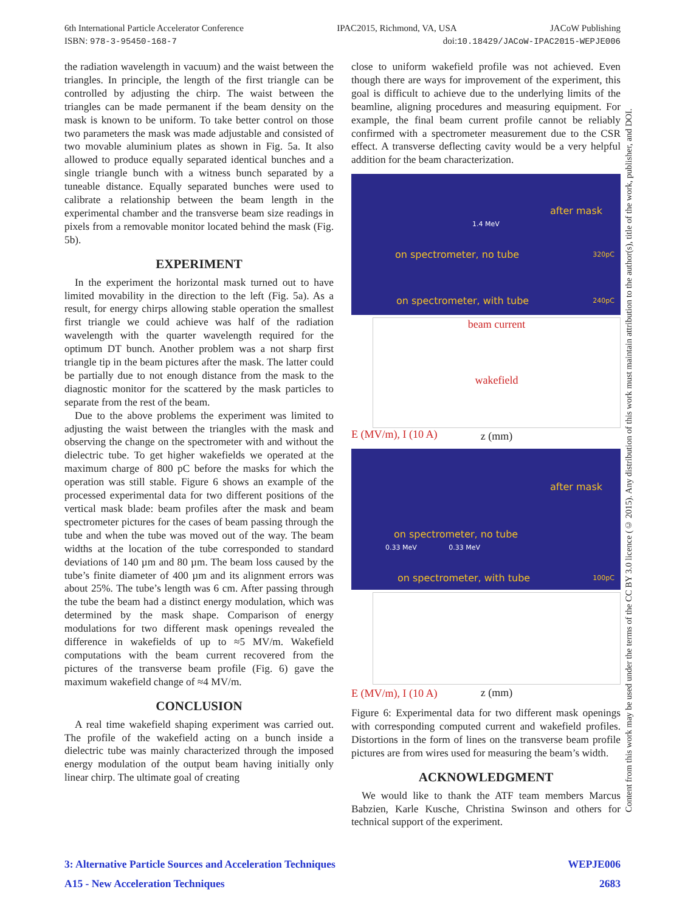6th International Particle Accelerator Conference IPAC2015, Richmond, VA, USA JACoW Publishing
ISBN: 978-3-95450-168-7 doi:10.18429/JACoW-IPAC2015-WEPJE006
the radiation wavelength in vacuum) and the waist between the triangles. In principle, the length of the first triangle can be controlled by adjusting the chirp. The waist between the triangles can be made permanent if the beam density on the mask is known to be uniform. To take better control on those two parameters the mask was made adjustable and consisted of two movable aluminium plates as shown in Fig. 5a. It also allowed to produce equally separated identical bunches and a single triangle bunch with a witness bunch separated by a tuneable distance. Equally separated bunches were used to calibrate a relationship between the beam length in the experimental chamber and the transverse beam size readings in pixels from a removable monitor located behind the mask (Fig. 5b).
EXPERIMENT
In the experiment the horizontal mask turned out to have limited movability in the direction to the left (Fig. 5a). As a result, for energy chirps allowing stable operation the smallest first triangle we could achieve was half of the radiation wavelength with the quarter wavelength required for the optimum DT bunch. Another problem was a not sharp first triangle tip in the beam pictures after the mask. The latter could be partially due to not enough distance from the mask to the diagnostic monitor for the scattered by the mask particles to separate from the rest of the beam.
Due to the above problems the experiment was limited to adjusting the waist between the triangles with the mask and observing the change on the spectrometer with and without the dielectric tube. To get higher wakefields we operated at the maximum charge of 800 pC before the masks for which the operation was still stable. Figure 6 shows an example of the processed experimental data for two different positions of the vertical mask blade: beam profiles after the mask and beam spectrometer pictures for the cases of beam passing through the tube and when the tube was moved out of the way. The beam widths at the location of the tube corresponded to standard deviations of 140 µm and 80 µm. The beam loss caused by the tube’s finite diameter of 400 µm and its alignment errors was about 25%. The tube’s length was 6 cm. After passing through the tube the beam had a distinct energy modulation, which was determined by the mask shape. Comparison of energy modulations for two different mask openings revealed the difference in wakefields of up to ≈5 MV/m. Wakefield computations with the beam current recovered from the pictures of the transverse beam profile (Fig. 6) gave the maximum wakefield change of ≈4 MV/m.
CONCLUSION
A real time wakefield shaping experiment was carried out. The profile of the wakefield acting on a bunch inside a dielectric tube was mainly characterized through the imposed energy modulation of the output beam having initially only linear chirp. The ultimate goal of creating
close to uniform wakefield profile was not achieved. Even though there are ways for improvement of the experiment, this goal is difficult to achieve due to the underlying limits of the beamline, aligning procedures and measuring equipment. For example, the final beam current profile cannot be reliably confirmed with a spectrometer measurement due to the CSR effect. A transverse deflecting cavity would be a very helpful addition for the beam characterization.
after mask
1.4 MeV
on spectrometer, no tube 320pC
on spectrometer, with tube 240pC
beam current
wakefield
z (mm)
E (MV/m), I (10 A)
after mask
on spectrometer, no tube
0.33 MeV 0.33 MeV
on spectrometer, with tube 100pC
z (mm)
E (MV/m), I (10 A)
Figure 6: Experimental data for two different mask openings with corresponding computed current and wakefield profiles. Distortions in the form of lines on the transverse beam profile pictures are from wires used for measuring the beam’s width.
ACKNOWLEDGMENT
We would like to thank the ATF team members Marcus Babzien, Karle Kusche, Christina Swinson and others for technical support of the experiment.
Content from this work may be used under the terms of the CC BY 3.0 licence (© 2015). Any distribution of this work must maintain attribution to the author(s), title of the work, publisher, and DOI.
3: Alternative Particle Sources and Acceleration Techniques WEPJE006
A15 - New Acceleration Techniques 2683